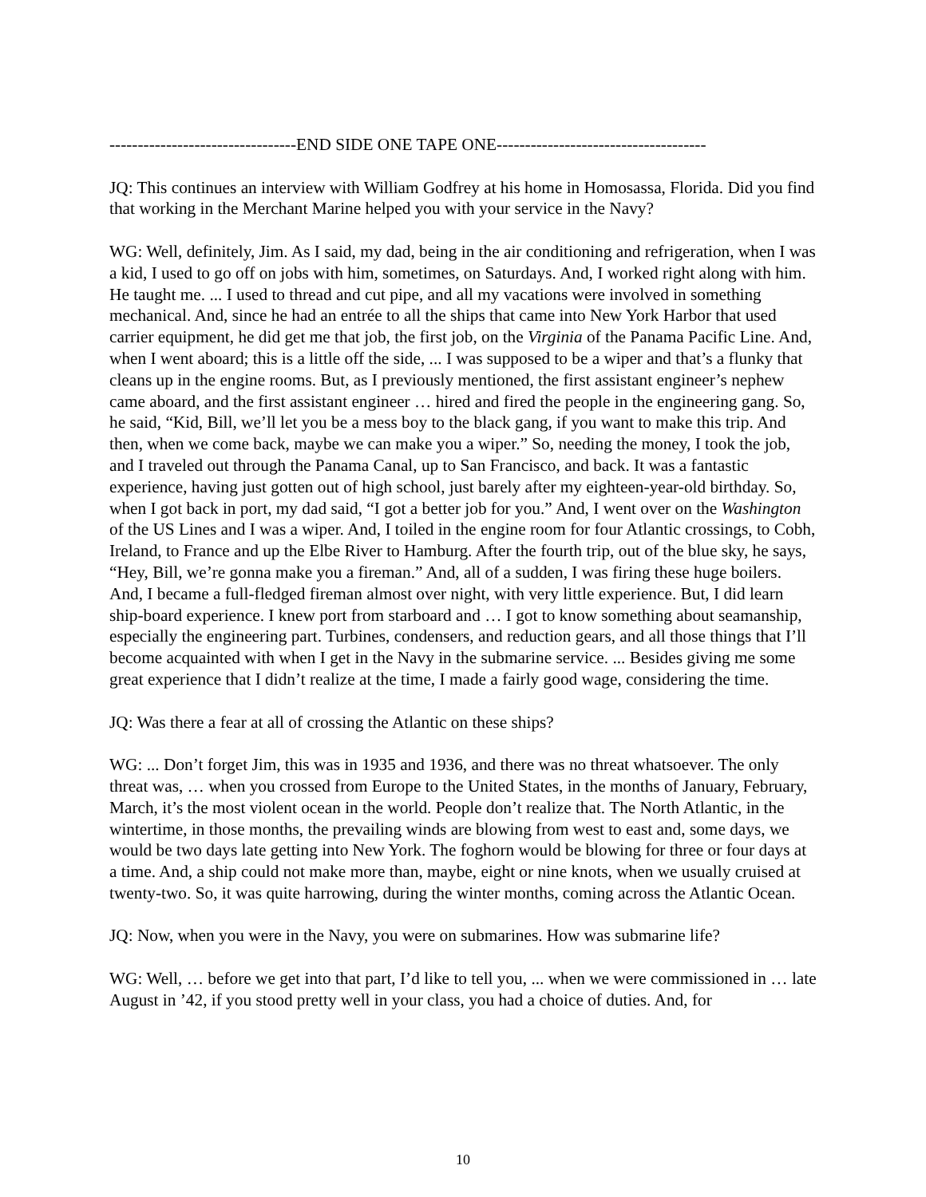---------------------------------END SIDE ONE TAPE ONE-------------------------------------
JQ: This continues an interview with William Godfrey at his home in Homosassa, Florida. Did you find that working in the Merchant Marine helped you with your service in the Navy?
WG: Well, definitely, Jim. As I said, my dad, being in the air conditioning and refrigeration, when I was a kid, I used to go off on jobs with him, sometimes, on Saturdays. And, I worked right along with him. He taught me. ... I used to thread and cut pipe, and all my vacations were involved in something mechanical. And, since he had an entrée to all the ships that came into New York Harbor that used carrier equipment, he did get me that job, the first job, on the Virginia of the Panama Pacific Line. And, when I went aboard; this is a little off the side, ... I was supposed to be a wiper and that’s a flunky that cleans up in the engine rooms. But, as I previously mentioned, the first assistant engineer’s nephew came aboard, and the first assistant engineer … hired and fired the people in the engineering gang. So, he said, “Kid, Bill, we’ll let you be a mess boy to the black gang, if you want to make this trip. And then, when we come back, maybe we can make you a wiper.” So, needing the money, I took the job, and I traveled out through the Panama Canal, up to San Francisco, and back. It was a fantastic experience, having just gotten out of high school, just barely after my eighteen-year-old birthday. So, when I got back in port, my dad said, “I got a better job for you.” And, I went over on the Washington of the US Lines and I was a wiper. And, I toiled in the engine room for four Atlantic crossings, to Cobh, Ireland, to France and up the Elbe River to Hamburg. After the fourth trip, out of the blue sky, he says, “Hey, Bill, we’re gonna make you a fireman.” And, all of a sudden, I was firing these huge boilers. And, I became a full-fledged fireman almost over night, with very little experience. But, I did learn ship-board experience. I knew port from starboard and … I got to know something about seamanship, especially the engineering part. Turbines, condensers, and reduction gears, and all those things that I’ll become acquainted with when I get in the Navy in the submarine service. ... Besides giving me some great experience that I didn’t realize at the time, I made a fairly good wage, considering the time.
JQ: Was there a fear at all of crossing the Atlantic on these ships?
WG: ... Don’t forget Jim, this was in 1935 and 1936, and there was no threat whatsoever. The only threat was, … when you crossed from Europe to the United States, in the months of January, February, March, it’s the most violent ocean in the world. People don’t realize that. The North Atlantic, in the wintertime, in those months, the prevailing winds are blowing from west to east and, some days, we would be two days late getting into New York. The foghorn would be blowing for three or four days at a time. And, a ship could not make more than, maybe, eight or nine knots, when we usually cruised at twenty-two. So, it was quite harrowing, during the winter months, coming across the Atlantic Ocean.
JQ: Now, when you were in the Navy, you were on submarines. How was submarine life?
WG: Well, … before we get into that part, I’d like to tell you, ... when we were commissioned in … late August in ’42, if you stood pretty well in your class, you had a choice of duties. And, for
10